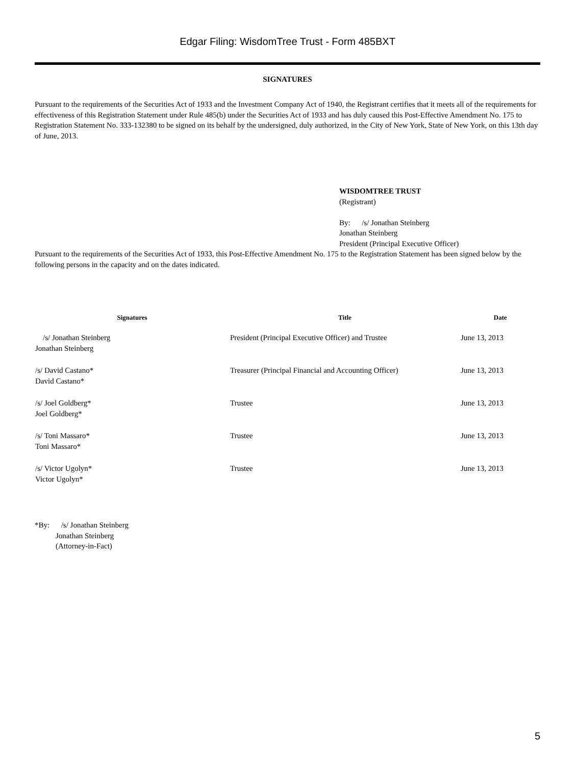Edgar Filing: WisdomTree Trust - Form 485BXT
SIGNATURES
Pursuant to the requirements of the Securities Act of 1933 and the Investment Company Act of 1940, the Registrant certifies that it meets all of the requirements for effectiveness of this Registration Statement under Rule 485(b) under the Securities Act of 1933 and has duly caused this Post-Effective Amendment No. 175 to Registration Statement No. 333-132380 to be signed on its behalf by the undersigned, duly authorized, in the City of New York, State of New York, on this 13th day of June, 2013.
WISDOMTREE TRUST
(Registrant)
By: /s/ Jonathan Steinberg
Jonathan Steinberg
President (Principal Executive Officer)
Pursuant to the requirements of the Securities Act of 1933, this Post-Effective Amendment No. 175 to the Registration Statement has been signed below by the following persons in the capacity and on the dates indicated.
| Signatures | Title | Date |
| --- | --- | --- |
| /s/ Jonathan Steinberg Jonathan Steinberg | President (Principal Executive Officer) and Trustee | June 13, 2013 |
| /s/ David Castano* David Castano* | Treasurer (Principal Financial and Accounting Officer) | June 13, 2013 |
| /s/ Joel Goldberg* Joel Goldberg* | Trustee | June 13, 2013 |
| /s/ Toni Massaro* Toni Massaro* | Trustee | June 13, 2013 |
| /s/ Victor Ugolyn* Victor Ugolyn* | Trustee | June 13, 2013 |
*By: /s/ Jonathan Steinberg
Jonathan Steinberg
(Attorney-in-Fact)
5